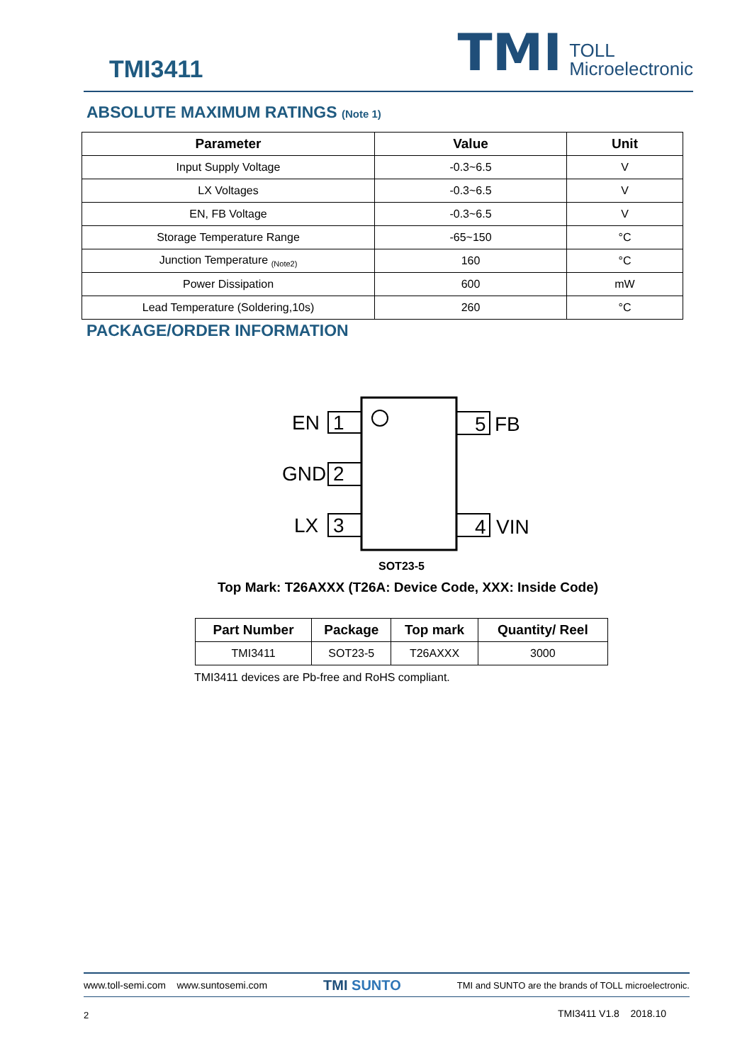TMI3411
TMI TOLL
Microelectronic
ABSOLUTE MAXIMUM RATINGS (Note 1)
| Parameter | Value | Unit |
| --- | --- | --- |
| Input Supply Voltage | -0.3~6.5 | V |
| LX Voltages | -0.3~6.5 | V |
| EN, FB Voltage | -0.3~6.5 | V |
| Storage Temperature Range | -65~150 | °C |
| Junction Temperature <sub>(Note2)</sub> | 160 | °C |
| Power Dissipation | 600 | mW |
| Lead Temperature (Soldering,10s) | 260 | °C |
PACKAGE/ORDER INFORMATION
EN
1
GND
2
LX
3
5
FB
4
VIN
SOT23-5
Top Mark: T26AXXX (T26A: Device Code, XXX: Inside Code)
| Part Number | Package | Top mark | Quantity/ Reel |
| --- | --- | --- | --- |
| TMI3411 | SOT23-5 | T26AXXX | 3000 |
TMI3411 devices are Pb-free and RoHS compliant.
www.toll-semi.com www.suntosemi.com TMI SUNTO TMI and SUNTO are the brands of TOLL microelectronic.
2 TMI3411 V1.8 2018.10